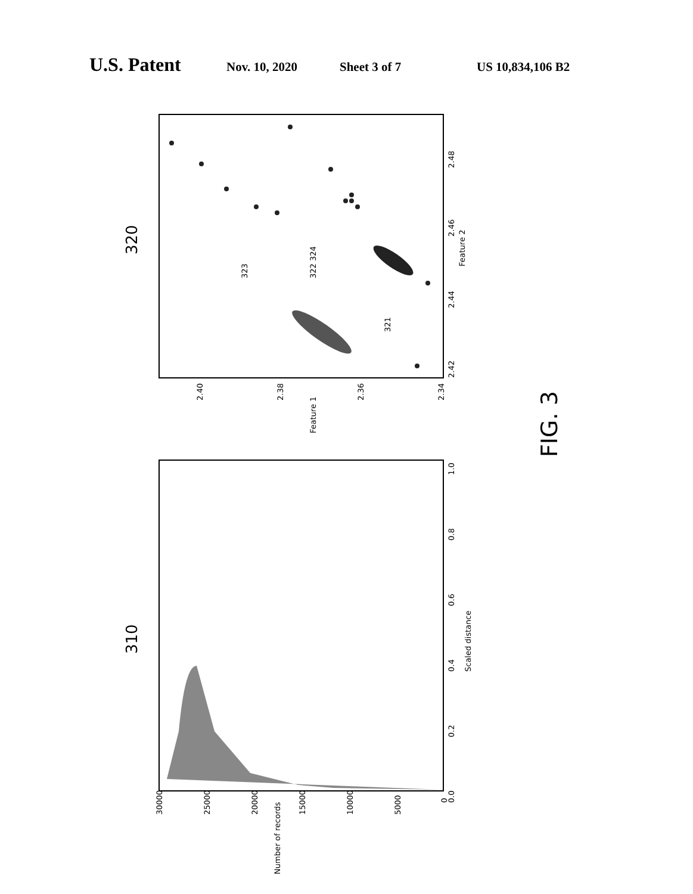U.S. Patent Nov. 10, 2020 Sheet 3 of 7 US 10,834,106 B2
320
310
323
322 324
321
Feature 2
Feature 1
Scaled distance
Number of records
2.40
2.38
2.36
2.34
2.42
2.44
2.46
2.48
30000
25000
20000
15000
10000
5000
0
0.0
0.2
0.4
0.6
0.8
1.0
FIG. 3